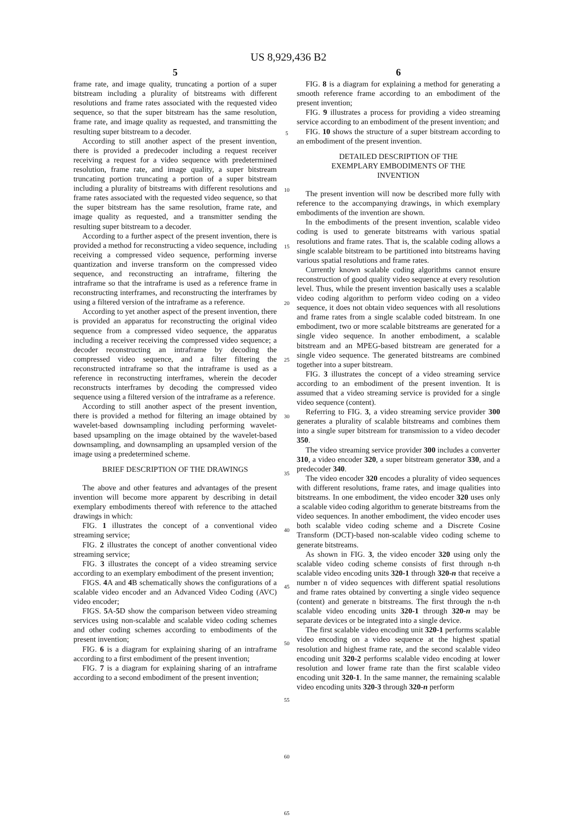US 8,929,436 B2
5
frame rate, and image quality, truncating a portion of a super bitstream including a plurality of bitstreams with different resolutions and frame rates associated with the requested video sequence, so that the super bitstream has the same resolution, frame rate, and image quality as requested, and transmitting the resulting super bitstream to a decoder.
According to still another aspect of the present invention, there is provided a predecoder including a request receiver receiving a request for a video sequence with predetermined resolution, frame rate, and image quality, a super bitstream truncating portion truncating a portion of a super bitstream including a plurality of bitstreams with different resolutions and frame rates associated with the requested video sequence, so that the super bitstream has the same resolution, frame rate, and image quality as requested, and a transmitter sending the resulting super bitstream to a decoder.
According to a further aspect of the present invention, there is provided a method for reconstructing a video sequence, including receiving a compressed video sequence, performing inverse quantization and inverse transform on the compressed video sequence, and reconstructing an intraframe, filtering the intraframe so that the intraframe is used as a reference frame in reconstructing interframes, and reconstructing the interframes by using a filtered version of the intraframe as a reference.
According to yet another aspect of the present invention, there is provided an apparatus for reconstructing the original video sequence from a compressed video sequence, the apparatus including a receiver receiving the compressed video sequence; a decoder reconstructing an intraframe by decoding the compressed video sequence, and a filter filtering the reconstructed intraframe so that the intraframe is used as a reference in reconstructing interframes, wherein the decoder reconstructs interframes by decoding the compressed video sequence using a filtered version of the intraframe as a reference.
According to still another aspect of the present invention, there is provided a method for filtering an image obtained by wavelet-based downsampling including performing wavelet-based upsampling on the image obtained by the wavelet-based downsampling, and downsampling an upsampled version of the image using a predetermined scheme.
BRIEF DESCRIPTION OF THE DRAWINGS
The above and other features and advantages of the present invention will become more apparent by describing in detail exemplary embodiments thereof with reference to the attached drawings in which:
FIG. 1 illustrates the concept of a conventional video streaming service;
FIG. 2 illustrates the concept of another conventional video streaming service;
FIG. 3 illustrates the concept of a video streaming service according to an exemplary embodiment of the present invention;
FIGS. 4 A and 4 B schematically shows the configurations of a scalable video encoder and an Advanced Video Coding (AVC) video encoder;
FIGS. 5 A-5 D show the comparison between video streaming services using non-scalable and scalable video coding schemes and other coding schemes according to embodiments of the present invention;
FIG. 6 is a diagram for explaining sharing of an intraframe according to a first embodiment of the present invention;
FIG. 7 is a diagram for explaining sharing of an intraframe according to a second embodiment of the present invention;
5
10
15
20
25
30
35
40
45
50
55
60
65
6
FIG. 8 is a diagram for explaining a method for generating a smooth reference frame according to an embodiment of the present invention;
FIG. 9 illustrates a process for providing a video streaming service according to an embodiment of the present invention; and
FIG. 10 shows the structure of a super bitstream according to an embodiment of the present invention.
DETAILED DESCRIPTION OF THE
EXEMPLARY EMBODIMENTS OF THE
INVENTION
The present invention will now be described more fully with reference to the accompanying drawings, in which exemplary embodiments of the invention are shown.
In the embodiments of the present invention, scalable video coding is used to generate bitstreams with various spatial resolutions and frame rates. That is, the scalable coding allows a single scalable bitstream to be partitioned into bitstreams having various spatial resolutions and frame rates.
Currently known scalable coding algorithms cannot ensure reconstruction of good quality video sequence at every resolution level. Thus, while the present invention basically uses a scalable video coding algorithm to perform video coding on a video sequence, it does not obtain video sequences with all resolutions and frame rates from a single scalable coded bitstream. In one embodiment, two or more scalable bitstreams are generated for a single video sequence. In another embodiment, a scalable bitstream and an MPEG-based bitstream are generated for a single video sequence. The generated bitstreams are combined together into a super bitstream.
FIG. 3 illustrates the concept of a video streaming service according to an embodiment of the present invention. It is assumed that a video streaming service is provided for a single video sequence (content).
Referring to FIG. 3, a video streaming service provider 300 generates a plurality of scalable bitstreams and combines them into a single super bitstream for transmission to a video decoder 350.
The video streaming service provider 300 includes a converter 310, a video encoder 320, a super bitstream generator 330, and a predecoder 340.
The video encoder 320 encodes a plurality of video sequences with different resolutions, frame rates, and image qualities into bitstreams. In one embodiment, the video encoder 320 uses only a scalable video coding algorithm to generate bitstreams from the video sequences. In another embodiment, the video encoder uses both scalable video coding scheme and a Discrete Cosine Transform (DCT)-based non-scalable video coding scheme to generate bitstreams.
As shown in FIG. 3, the video encoder 320 using only the scalable video coding scheme consists of first through n-th scalable video encoding units 320-1 through 320-n that receive a number n of video sequences with different spatial resolutions and frame rates obtained by converting a single video sequence (content) and generate n bitstreams. The first through the n-th scalable video encoding units 320-1 through 320-n may be separate devices or be integrated into a single device.
The first scalable video encoding unit 320-1 performs scalable video encoding on a video sequence at the highest spatial resolution and highest frame rate, and the second scalable video encoding unit 320-2 performs scalable video encoding at lower resolution and lower frame rate than the first scalable video encoding unit 320-1. In the same manner, the remaining scalable video encoding units 320-3 through 320-n perform